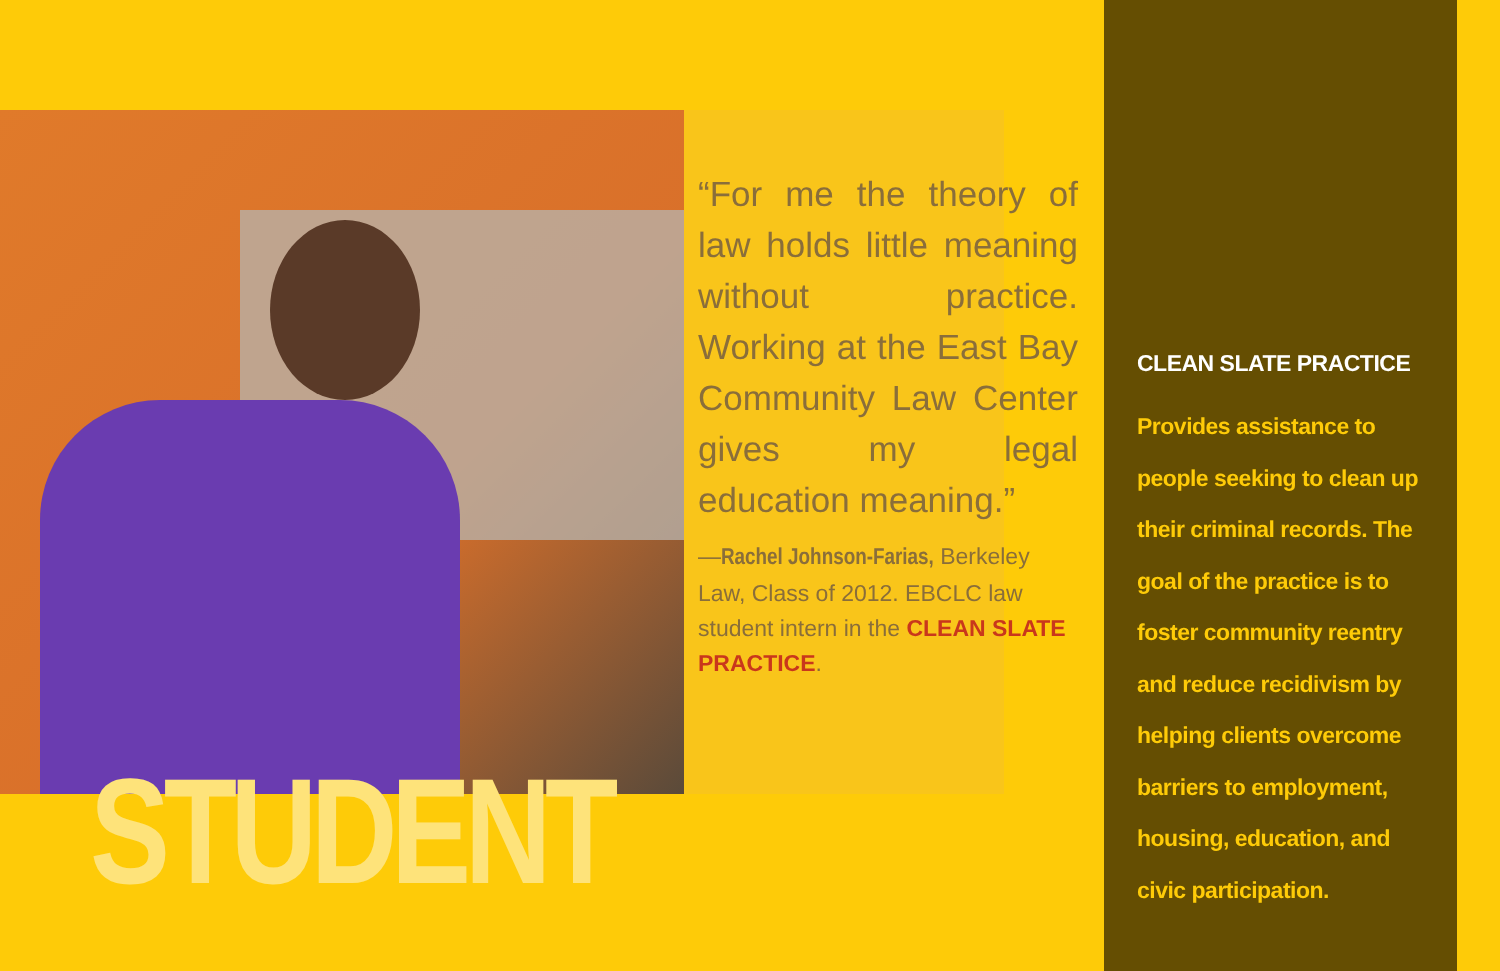“For me the theory of law holds little meaning without practice. Working at the East Bay Community Law Center gives my legal education meaning.”
—Rachel Johnson-Farias, Berkeley Law, Class of 2012. EBCLC law student intern in the CLEAN SLATE PRACTICE.
STUDENT
CLEAN SLATE PRACTICE
Provides assistance to people seeking to clean up their criminal records. The goal of the practice is to foster community reentry and reduce recidivism by helping clients overcome barriers to employment, housing, education, and civic participation.